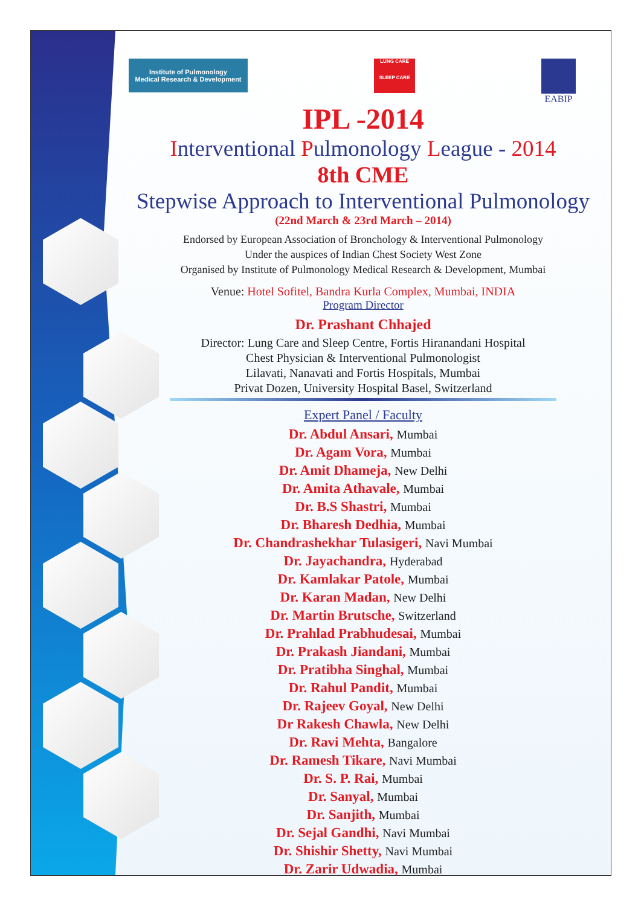Institute of Pulmonology
Medical Research & Development
LUNG CARE
SLEEP CARE
EABIP
IPL -2014
Interventional Pulmonology League - 2014
8th CME
Stepwise Approach to Interventional Pulmonology
(22nd March & 23rd March – 2014)
Endorsed by European Association of Bronchology & Interventional Pulmonology
Under the auspices of Indian Chest Society West Zone
Organised by Institute of Pulmonology Medical Research & Development, Mumbai
Venue: Hotel Sofitel, Bandra Kurla Complex, Mumbai, INDIA
Program Director
Dr. Prashant Chhajed
Director: Lung Care and Sleep Centre, Fortis Hiranandani Hospital
Chest Physician & Interventional Pulmonologist
Lilavati, Nanavati and Fortis Hospitals, Mumbai
Privat Dozen, University Hospital Basel, Switzerland
Expert Panel / Faculty
Dr. Abdul Ansari, Mumbai
Dr. Agam Vora, Mumbai
Dr. Amit Dhameja, New Delhi
Dr. Amita Athavale, Mumbai
Dr. B.S Shastri, Mumbai
Dr. Bharesh Dedhia, Mumbai
Dr. Chandrashekhar Tulasigeri, Navi Mumbai
Dr. Jayachandra, Hyderabad
Dr. Kamlakar Patole, Mumbai
Dr. Karan Madan, New Delhi
Dr. Martin Brutsche, Switzerland
Dr. Prahlad Prabhudesai, Mumbai
Dr. Prakash Jiandani, Mumbai
Dr. Pratibha Singhal, Mumbai
Dr. Rahul Pandit, Mumbai
Dr. Rajeev Goyal, New Delhi
Dr Rakesh Chawla, New Delhi
Dr. Ravi Mehta, Bangalore
Dr. Ramesh Tikare, Navi Mumbai
Dr. S. P. Rai, Mumbai
Dr. Sanyal, Mumbai
Dr. Sanjith, Mumbai
Dr. Sejal Gandhi, Navi Mumbai
Dr. Shishir Shetty, Navi Mumbai
Dr. Zarir Udwadia, Mumbai